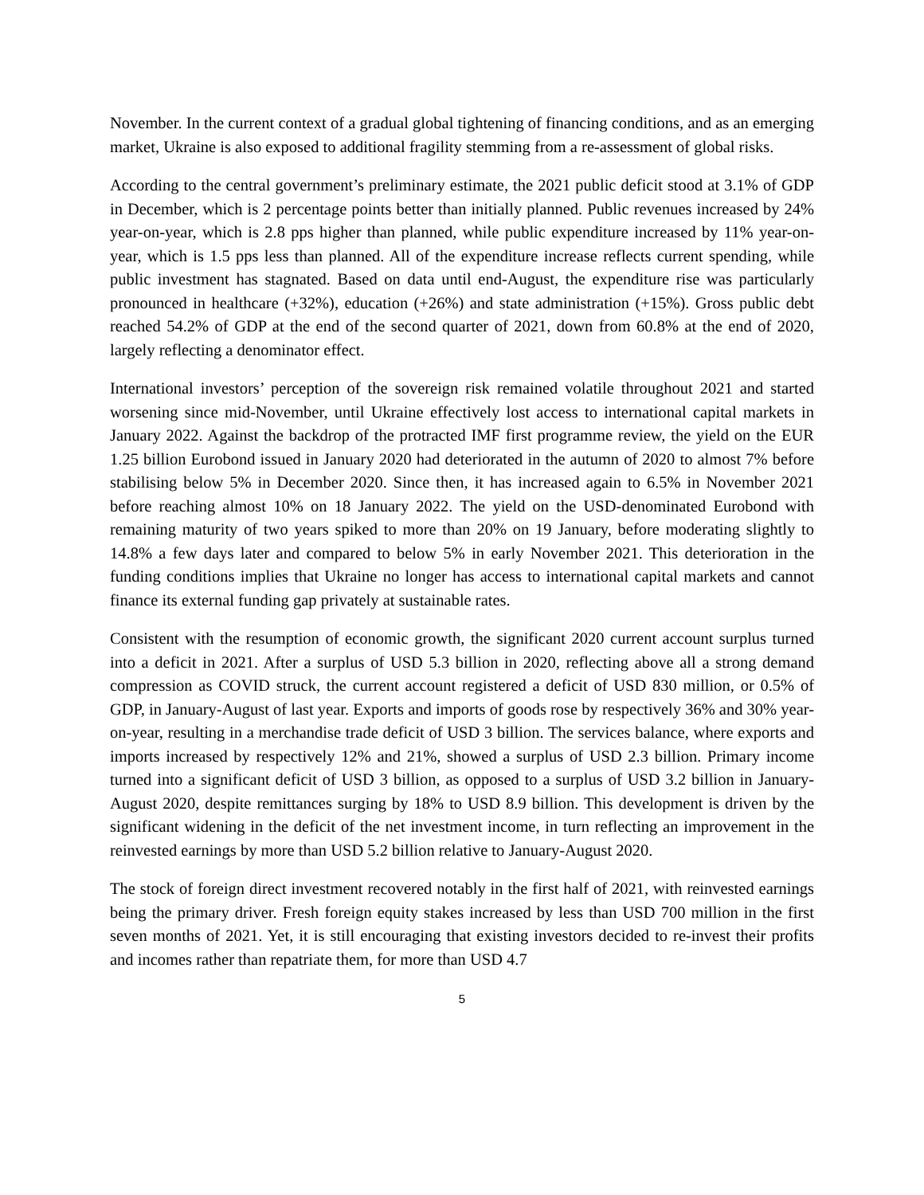November. In the current context of a gradual global tightening of financing conditions, and as an emerging market, Ukraine is also exposed to additional fragility stemming from a re-assessment of global risks.
According to the central government’s preliminary estimate, the 2021 public deficit stood at 3.1% of GDP in December, which is 2 percentage points better than initially planned. Public revenues increased by 24% year-on-year, which is 2.8 pps higher than planned, while public expenditure increased by 11% year-on-year, which is 1.5 pps less than planned. All of the expenditure increase reflects current spending, while public investment has stagnated. Based on data until end-August, the expenditure rise was particularly pronounced in healthcare (+32%), education (+26%) and state administration (+15%). Gross public debt reached 54.2% of GDP at the end of the second quarter of 2021, down from 60.8% at the end of 2020, largely reflecting a denominator effect.
International investors’ perception of the sovereign risk remained volatile throughout 2021 and started worsening since mid-November, until Ukraine effectively lost access to international capital markets in January 2022. Against the backdrop of the protracted IMF first programme review, the yield on the EUR 1.25 billion Eurobond issued in January 2020 had deteriorated in the autumn of 2020 to almost 7% before stabilising below 5% in December 2020. Since then, it has increased again to 6.5% in November 2021 before reaching almost 10% on 18 January 2022. The yield on the USD-denominated Eurobond with remaining maturity of two years spiked to more than 20% on 19 January, before moderating slightly to 14.8% a few days later and compared to below 5% in early November 2021. This deterioration in the funding conditions implies that Ukraine no longer has access to international capital markets and cannot finance its external funding gap privately at sustainable rates.
Consistent with the resumption of economic growth, the significant 2020 current account surplus turned into a deficit in 2021. After a surplus of USD 5.3 billion in 2020, reflecting above all a strong demand compression as COVID struck, the current account registered a deficit of USD 830 million, or 0.5% of GDP, in January-August of last year. Exports and imports of goods rose by respectively 36% and 30% year-on-year, resulting in a merchandise trade deficit of USD 3 billion. The services balance, where exports and imports increased by respectively 12% and 21%, showed a surplus of USD 2.3 billion. Primary income turned into a significant deficit of USD 3 billion, as opposed to a surplus of USD 3.2 billion in January-August 2020, despite remittances surging by 18% to USD 8.9 billion. This development is driven by the significant widening in the deficit of the net investment income, in turn reflecting an improvement in the reinvested earnings by more than USD 5.2 billion relative to January-August 2020.
The stock of foreign direct investment recovered notably in the first half of 2021, with reinvested earnings being the primary driver. Fresh foreign equity stakes increased by less than USD 700 million in the first seven months of 2021. Yet, it is still encouraging that existing investors decided to re-invest their profits and incomes rather than repatriate them, for more than USD 4.7
5